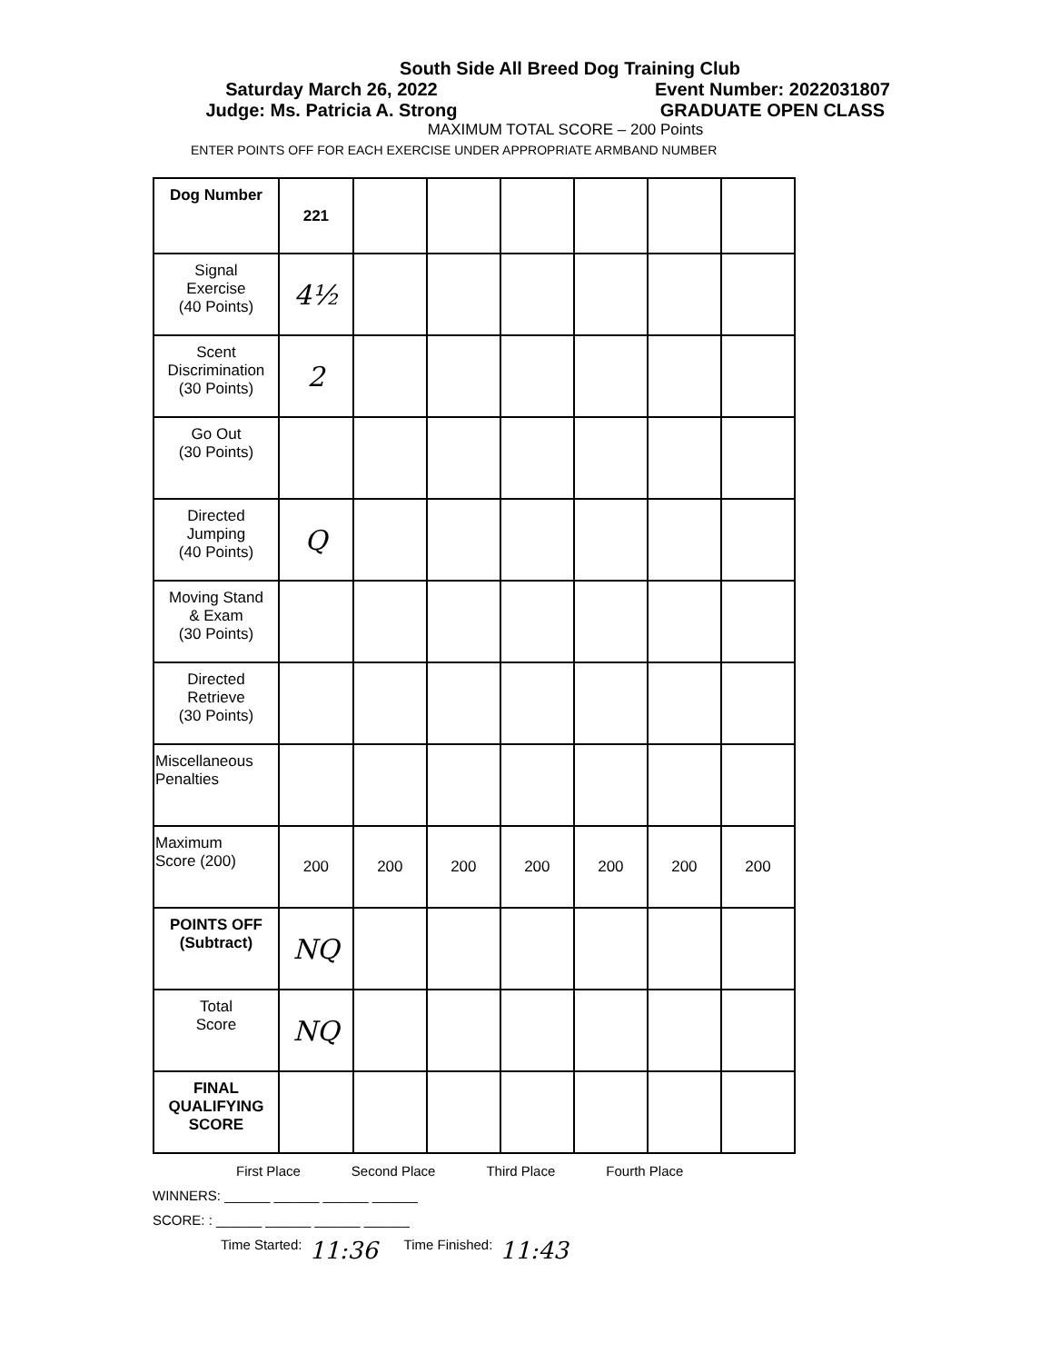South Side All Breed Dog Training Club
Saturday March 26, 2022
Judge: Ms. Patricia A. Strong
Event Number: 2022031807
GRADUATE OPEN CLASS
MAXIMUM TOTAL SCORE – 200 Points
ENTER POINTS OFF FOR EACH EXERCISE UNDER APPROPRIATE ARMBAND NUMBER
| Dog Number | 221 | | | | | | |
| Signal Exercise (40 Points) | 4½ | | | | | | |
| Scent Discrimination (30 Points) | 2 | | | | | | |
| Go Out (30 Points) | | | | | | | |
| Directed Jumping (40 Points) | Q | | | | | | |
| Moving Stand & Exam (30 Points) | | | | | | | |
| Directed Retrieve (30 Points) | | | | | | | |
| Miscellaneous Penalties | | | | | | | |
| Maximum Score (200) | 200 | 200 | 200 | 200 | 200 | 200 | 200 |
| POINTS OFF (Subtract) | NQ | | | | | | |
| Total Score | NQ | | | | | | |
| FINAL QUALIFYING SCORE | | | | | | | |
First Place Second Place Third Place Fourth Place
WINNERS: ______ ______ ______ ______
SCORE: : ______ ______ ______ ______
Time Started: 11:36 Time Finished: 11:43